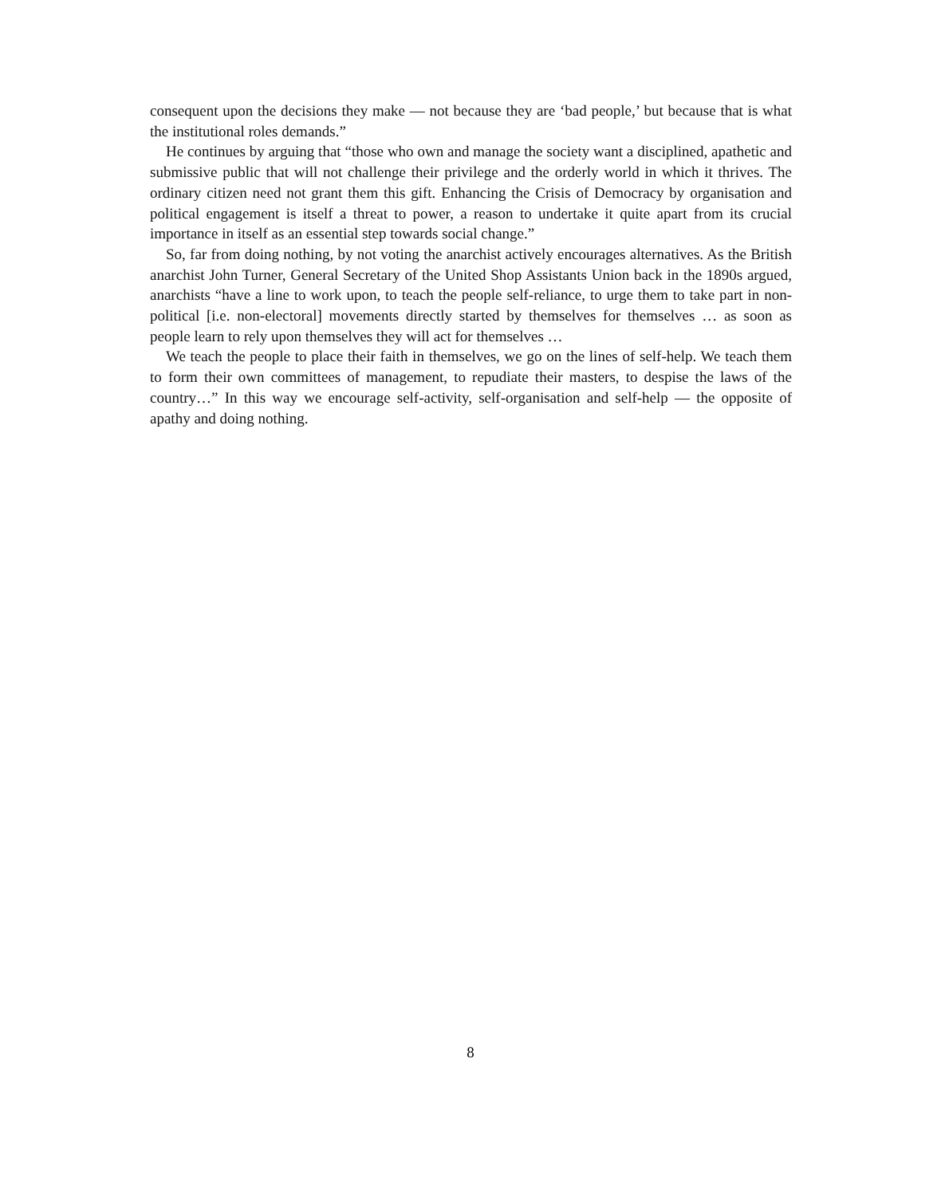consequent upon the decisions they make — not because they are ‘bad people,’ but because that is what the institutional roles demands.”
He continues by arguing that “those who own and manage the society want a disciplined, apathetic and submissive public that will not challenge their privilege and the orderly world in which it thrives. The ordinary citizen need not grant them this gift. Enhancing the Crisis of Democracy by organisation and political engagement is itself a threat to power, a reason to undertake it quite apart from its crucial importance in itself as an essential step towards social change.”
So, far from doing nothing, by not voting the anarchist actively encourages alternatives. As the British anarchist John Turner, General Secretary of the United Shop Assistants Union back in the 1890s argued, anarchists “have a line to work upon, to teach the people self-reliance, to urge them to take part in non-political [i.e. non-electoral] movements directly started by themselves for themselves … as soon as people learn to rely upon themselves they will act for themselves …
We teach the people to place their faith in themselves, we go on the lines of self-help. We teach them to form their own committees of management, to repudiate their masters, to despise the laws of the country…” In this way we encourage self-activity, self-organisation and self-help — the opposite of apathy and doing nothing.
8